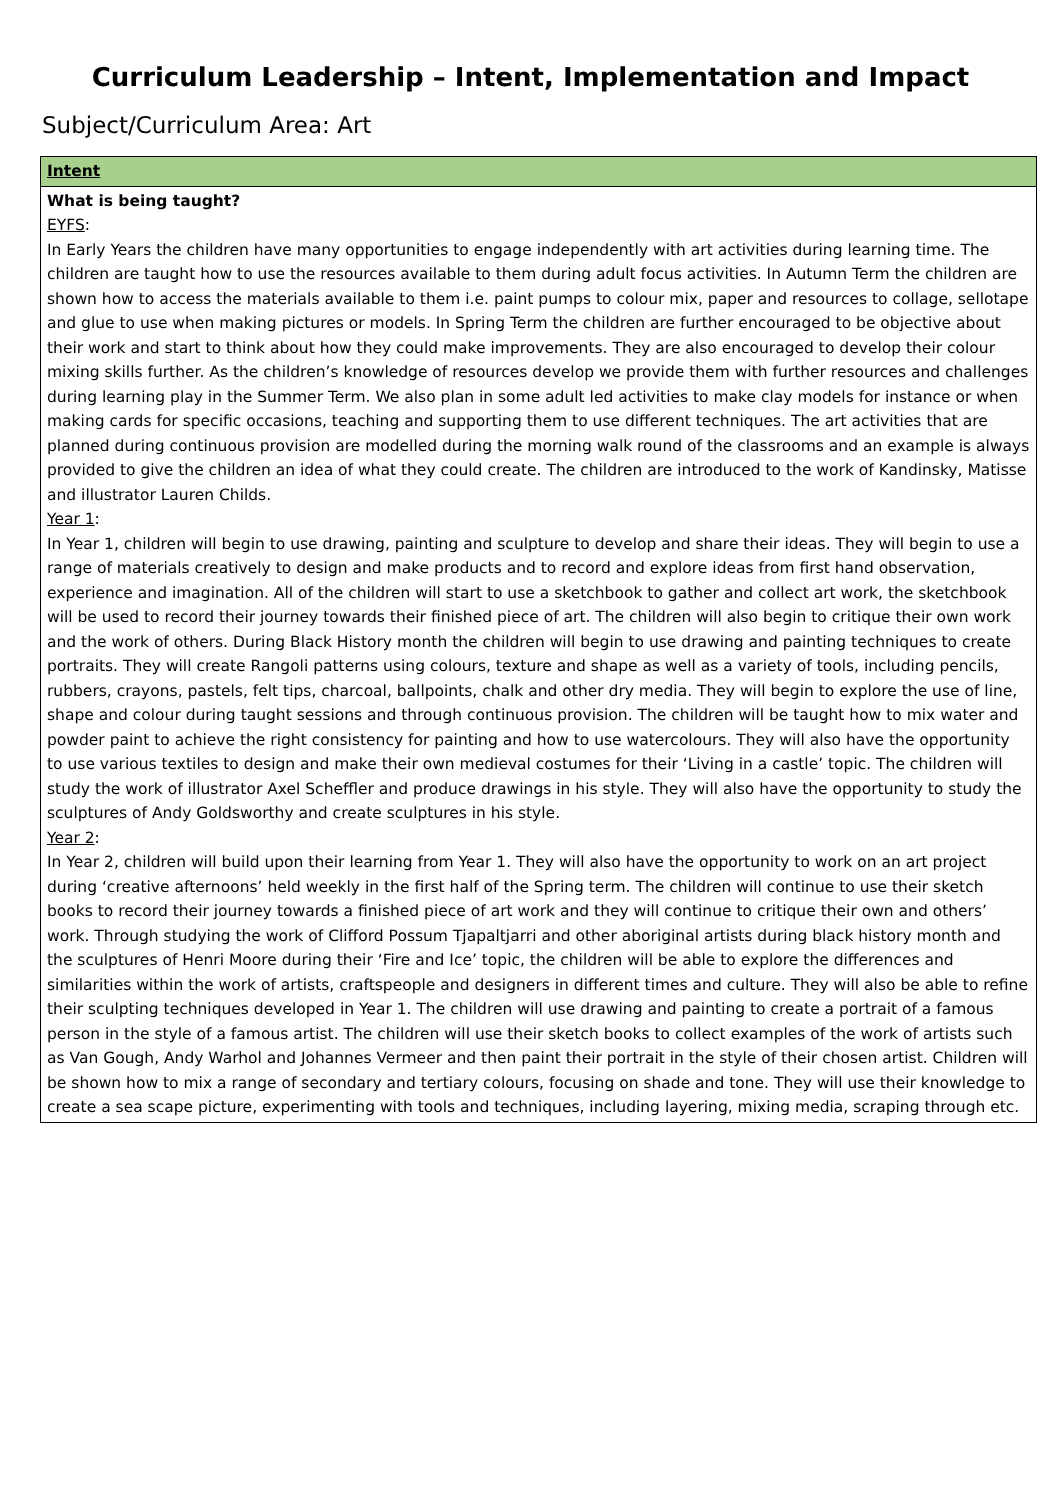Curriculum Leadership – Intent, Implementation and Impact
Subject/Curriculum Area: Art
| Intent |
| What is being taught? EYFS : In Early Years the children have many opportunities to engage independently with art activities during learning time. The children are taught how to use the resources available to them during adult focus activities. In Autumn Term the children are shown how to access the materials available to them i.e. paint pumps to colour mix, paper and resources to collage, sellotape and glue to use when making pictures or models. In Spring Term the children are further encouraged to be objective about their work and start to think about how they could make improvements. They are also encouraged to develop their colour mixing skills further. As the children’s knowledge of resources develop we provide them with further resources and challenges during learning play in the Summer Term. We also plan in some adult led activities to make clay models for instance or when making cards for specific occasions, teaching and supporting them to use different techniques. The art activities that are planned during continuous provision are modelled during the morning walk round of the classrooms and an example is always provided to give the children an idea of what they could create. The children are introduced to the work of Kandinsky, Matisse and illustrator Lauren Childs. Year 1 : In Year 1, children will begin to use drawing, painting and sculpture to develop and share their ideas. They will begin to use a range of materials creatively to design and make products and to record and explore ideas from first hand observation, experience and imagination. All of the children will start to use a sketchbook to gather and collect art work, the sketchbook will be used to record their journey towards their finished piece of art. The children will also begin to critique their own work and the work of others. During Black History month the children will begin to use drawing and painting techniques to create portraits. They will create Rangoli patterns using colours, texture and shape as well as a variety of tools, including pencils, rubbers, crayons, pastels, felt tips, charcoal, ballpoints, chalk and other dry media. They will begin to explore the use of line, shape and colour during taught sessions and through continuous provision. The children will be taught how to mix water and powder paint to achieve the right consistency for painting and how to use watercolours. They will also have the opportunity to use various textiles to design and make their own medieval costumes for their ‘Living in a castle’ topic. The children will study the work of illustrator Axel Scheffler and produce drawings in his style. They will also have the opportunity to study the sculptures of Andy Goldsworthy and create sculptures in his style. Year 2 : In Year 2, children will build upon their learning from Year 1. They will also have the opportunity to work on an art project during ‘creative afternoons’ held weekly in the first half of the Spring term. The children will continue to use their sketch books to record their journey towards a finished piece of art work and they will continue to critique their own and others’ work. Through studying the work of Clifford Possum Tjapaltjarri and other aboriginal artists during black history month and the sculptures of Henri Moore during their ‘Fire and Ice’ topic, the children will be able to explore the differences and similarities within the work of artists, craftspeople and designers in different times and culture. They will also be able to refine their sculpting techniques developed in Year 1. The children will use drawing and painting to create a portrait of a famous person in the style of a famous artist. The children will use their sketch books to collect examples of the work of artists such as Van Gough, Andy Warhol and Johannes Vermeer and then paint their portrait in the style of their chosen artist. Children will be shown how to mix a range of secondary and tertiary colours, focusing on shade and tone. They will use their knowledge to create a sea scape picture, experimenting with tools and techniques, including layering, mixing media, scraping through etc. |